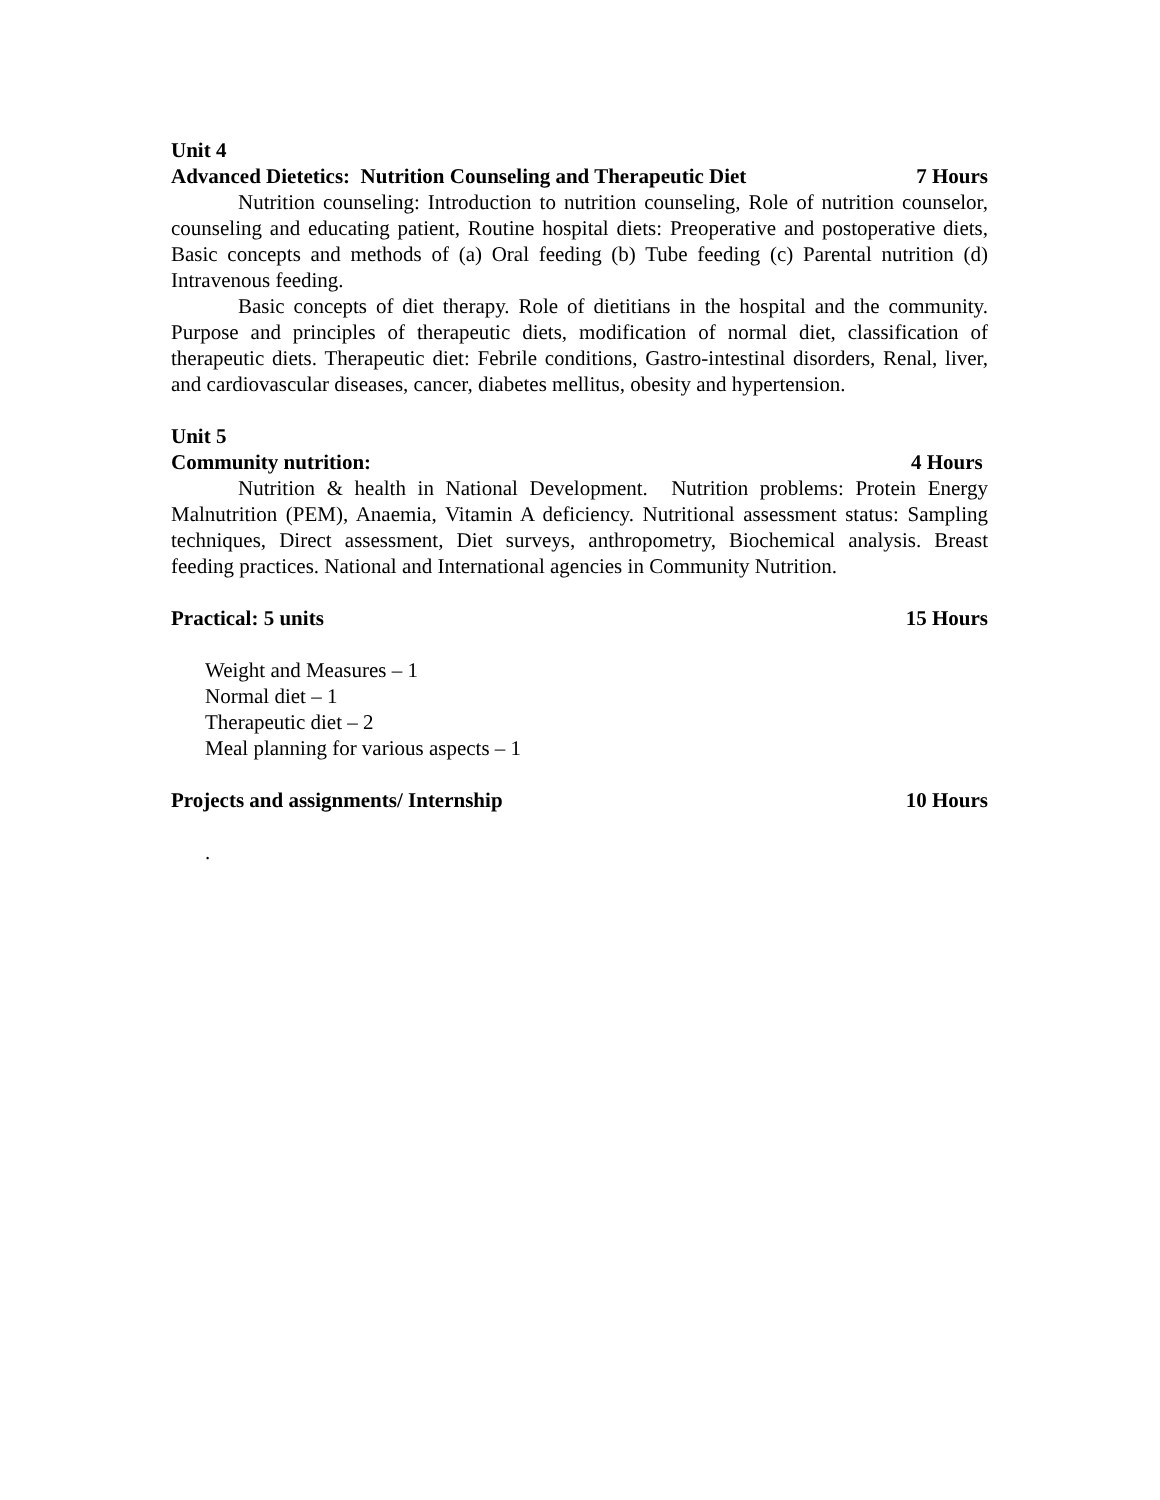Unit 4
Advanced Dietetics: Nutrition Counseling and Therapeutic Diet 7 Hours
Nutrition counseling: Introduction to nutrition counseling, Role of nutrition counselor, counseling and educating patient, Routine hospital diets: Preoperative and postoperative diets, Basic concepts and methods of (a) Oral feeding (b) Tube feeding (c) Parental nutrition (d) Intravenous feeding.
Basic concepts of diet therapy. Role of dietitians in the hospital and the community. Purpose and principles of therapeutic diets, modification of normal diet, classification of therapeutic diets. Therapeutic diet: Febrile conditions, Gastro-intestinal disorders, Renal, liver, and cardiovascular diseases, cancer, diabetes mellitus, obesity and hypertension.
Unit 5
Community nutrition: 4 Hours
Nutrition & health in National Development. Nutrition problems: Protein Energy Malnutrition (PEM), Anaemia, Vitamin A deficiency. Nutritional assessment status: Sampling techniques, Direct assessment, Diet surveys, anthropometry, Biochemical analysis. Breast feeding practices. National and International agencies in Community Nutrition.
Practical: 5 units 15 Hours
Weight and Measures – 1
Normal diet – 1
Therapeutic diet – 2
Meal planning for various aspects – 1
Projects and assignments/ Internship 10 Hours
.